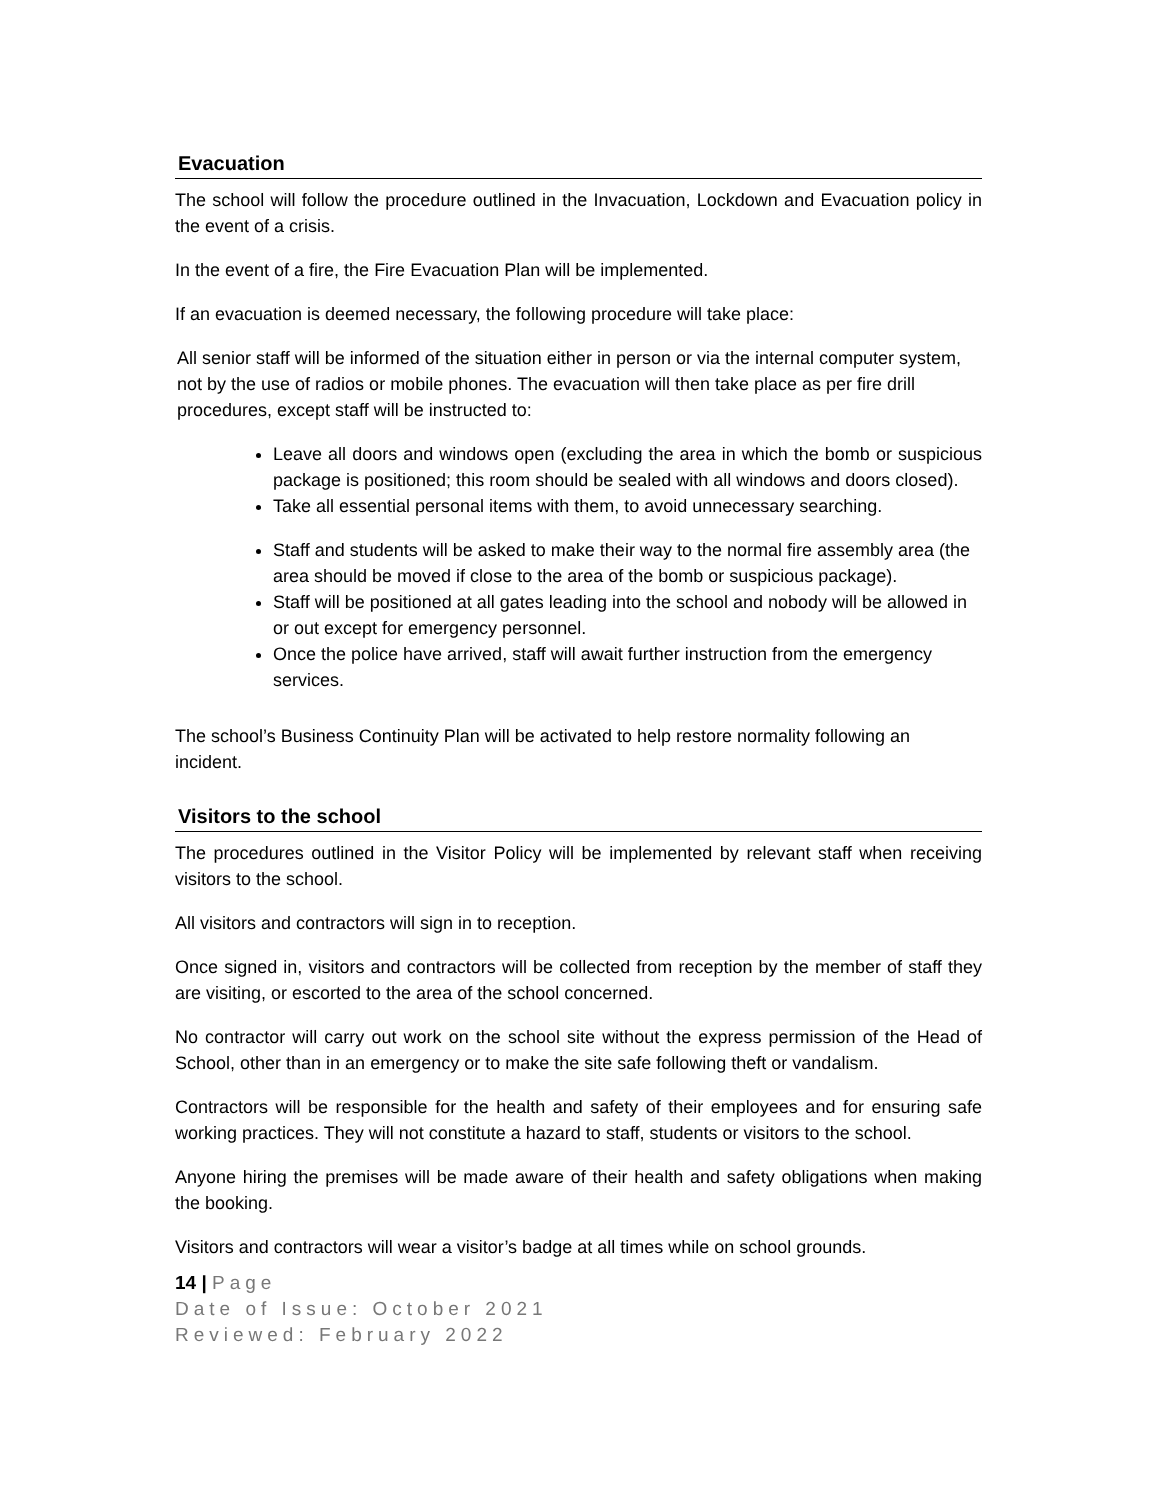Evacuation
The school will follow the procedure outlined in the Invacuation, Lockdown and Evacuation policy in the event of a crisis.
In the event of a fire, the Fire Evacuation Plan will be implemented.
If an evacuation is deemed necessary, the following procedure will take place:
All senior staff will be informed of the situation either in person or via the internal computer system, not by the use of radios or mobile phones. The evacuation will then take place as per fire drill procedures, except staff will be instructed to:
Leave all doors and windows open (excluding the area in which the bomb or suspicious package is positioned; this room should be sealed with all windows and doors closed).
Take all essential personal items with them, to avoid unnecessary searching.
Staff and students will be asked to make their way to the normal fire assembly area (the area should be moved if close to the area of the bomb or suspicious package).
Staff will be positioned at all gates leading into the school and nobody will be allowed in or out except for emergency personnel.
Once the police have arrived, staff will await further instruction from the emergency services.
The school’s Business Continuity Plan will be activated to help restore normality following an incident.
Visitors to the school
The procedures outlined in the Visitor Policy will be implemented by relevant staff when receiving visitors to the school.
All visitors and contractors will sign in to reception.
Once signed in, visitors and contractors will be collected from reception by the member of staff they are visiting, or escorted to the area of the school concerned.
No contractor will carry out work on the school site without the express permission of the Head of School, other than in an emergency or to make the site safe following theft or vandalism.
Contractors will be responsible for the health and safety of their employees and for ensuring safe working practices. They will not constitute a hazard to staff, students or visitors to the school.
Anyone hiring the premises will be made aware of their health and safety obligations when making the booking.
Visitors and contractors will wear a visitor’s badge at all times while on school grounds.
14 | Page
Date of Issue: October 2021
Reviewed: February 2022